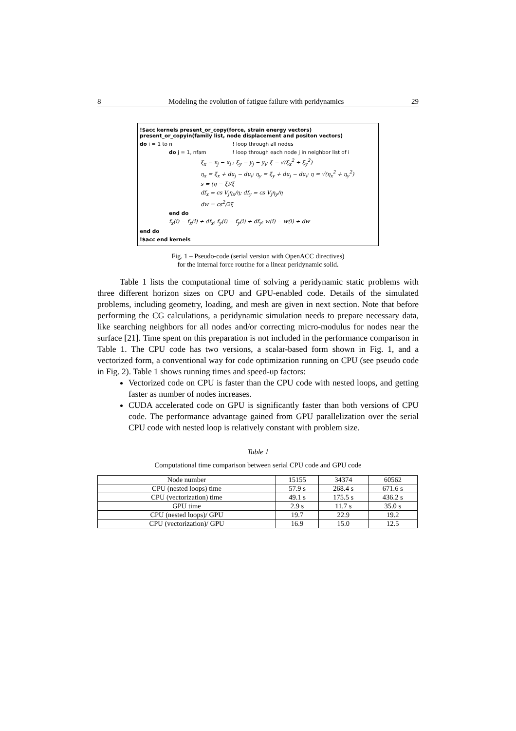8 Modeling the evolution of fatigue failure with peridynamics 29
!$acc kernels present_or_copy(force, strain energy vectors) present_or_copyin(family list, node displacement and positon vectors)
do i = 1 to n ! loop through all nodes
do j = 1, nfam ! loop through each node j in neighbor list of i
ξ<sub>x</sub> = x<sub>j</sub> − x<sub>i</sub> ; ξ<sub>y</sub> = y<sub>j</sub> − y<sub>i</sub>; ξ = √(ξ<sub>x</sub><sup>2</sup> + ξ<sub>y</sub><sup>2</sup>)
η<sub>x</sub> = ξ<sub>x</sub> + du<sub>j</sub> − du<sub>i</sub>; η<sub>y</sub> = ξ<sub>y</sub> + du<sub>j</sub> − du<sub>i</sub>; η = √(η<sub>x</sub><sup>2</sup> + η<sub>y</sub><sup>2</sup>)
s = (η − ξ)/ξ
df<sub>x</sub> = cs V<sub>j</sub>η<sub>x</sub>/η; df<sub>y</sub> = cs V<sub>j</sub>η<sub>y</sub>/η
dw = cs<sup>2</sup>/2ξ
end do
f<sub>x</sub>(i) = f<sub>x</sub>(i) + df<sub>x</sub>; f<sub>y</sub>(i) = f<sub>y</sub>(i) + df<sub>y</sub>; w(i) = w(i) + dw
end do
!$acc end kernels
Fig. 1 – Pseudo-code (serial version with OpenACC directives)
for the internal force routine for a linear peridynamic solid.
Table 1 lists the computational time of solving a peridynamic static problems with three different horizon sizes on CPU and GPU-enabled code. Details of the simulated problems, including geometry, loading, and mesh are given in next section. Note that before performing the CG calculations, a peridynamic simulation needs to prepare necessary data, like searching neighbors for all nodes and/or correcting micro-modulus for nodes near the surface [21]. Time spent on this preparation is not included in the performance comparison in Table 1. The CPU code has two versions, a scalar-based form shown in Fig. 1, and a vectorized form, a conventional way for code optimization running on CPU (see pseudo code in Fig. 2). Table 1 shows running times and speed-up factors:
Vectorized code on CPU is faster than the CPU code with nested loops, and getting faster as number of nodes increases.
CUDA accelerated code on GPU is significantly faster than both versions of CPU code. The performance advantage gained from GPU parallelization over the serial CPU code with nested loop is relatively constant with problem size.
Table 1
Computational time comparison between serial CPU code and GPU code
| Node number | 15155 | 34374 | 60562 |
| CPU (nested loops) time | 57.9 s | 268.4 s | 671.6 s |
| CPU (vectorization) time | 49.1 s | 175.5 s | 436.2 s |
| GPU time | 2.9 s | 11.7 s | 35.0 s |
| CPU (nested loops)/ GPU | 19.7 | 22.9 | 19.2 |
| CPU (vectorization)/ GPU | 16.9 | 15.0 | 12.5 |